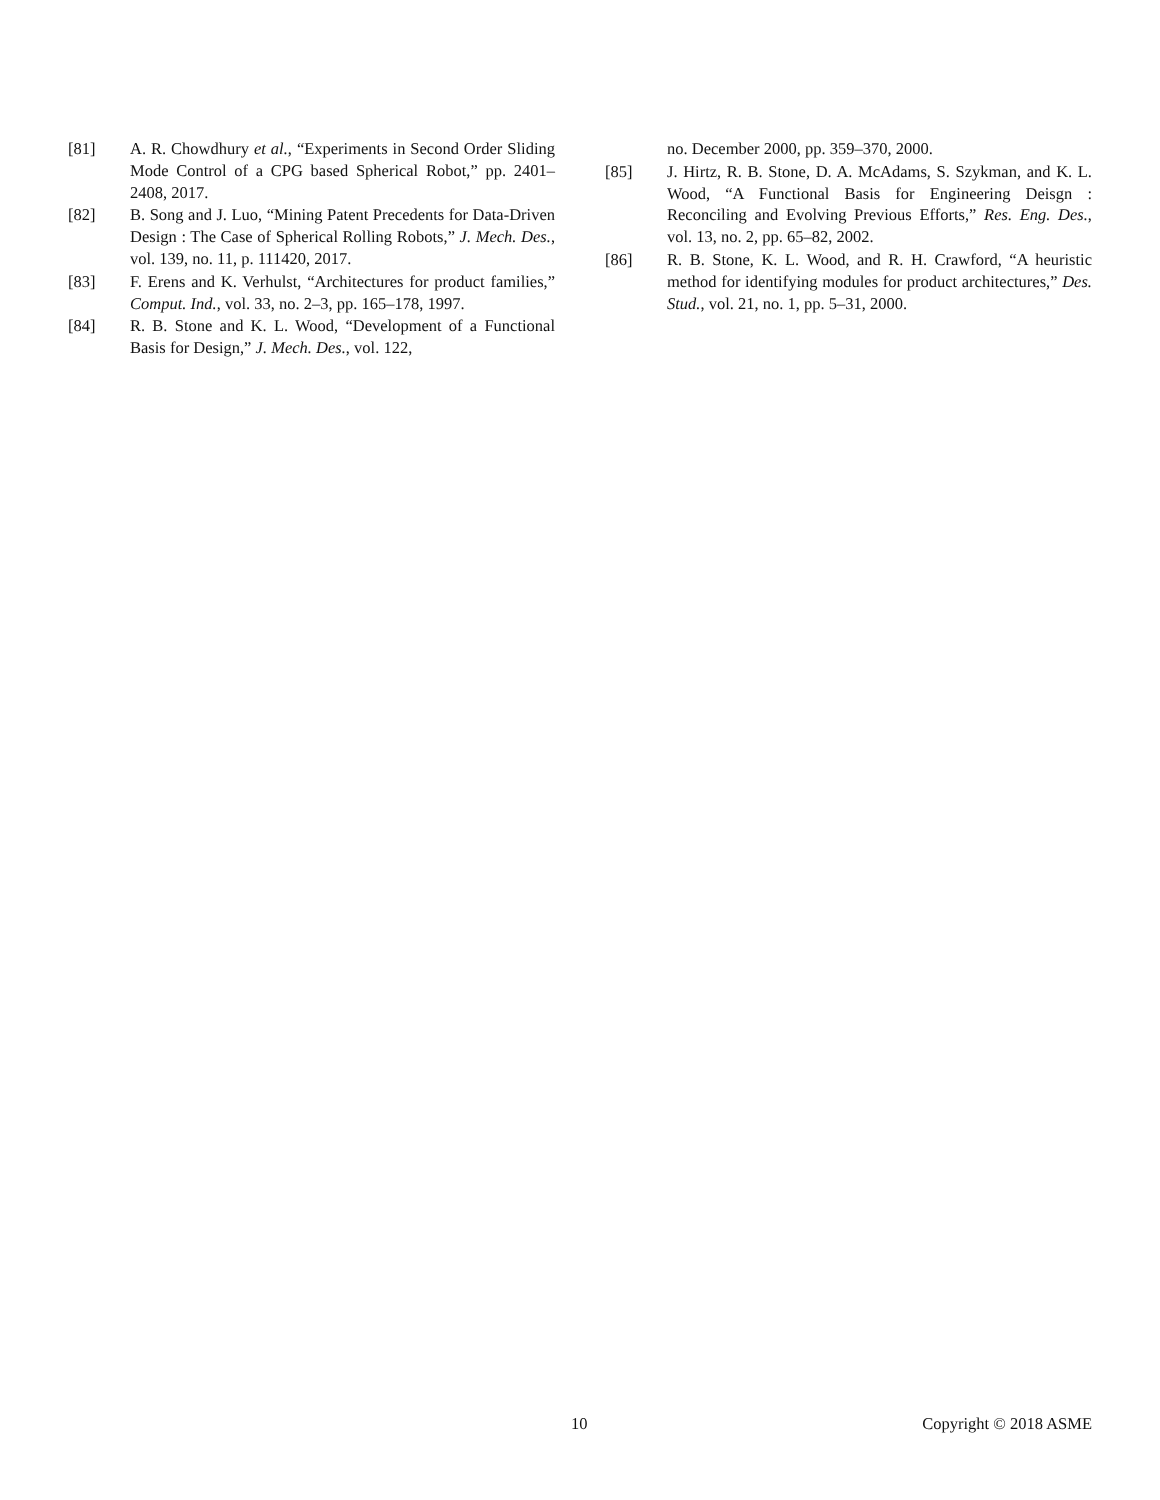[81] A. R. Chowdhury et al., “Experiments in Second Order Sliding Mode Control of a CPG based Spherical Robot,” pp. 2401–2408, 2017.
[82] B. Song and J. Luo, “Mining Patent Precedents for Data-Driven Design : The Case of Spherical Rolling Robots,” J. Mech. Des., vol. 139, no. 11, p. 111420, 2017.
[83] F. Erens and K. Verhulst, “Architectures for product families,” Comput. Ind., vol. 33, no. 2–3, pp. 165–178, 1997.
[84] R. B. Stone and K. L. Wood, “Development of a Functional Basis for Design,” J. Mech. Des., vol. 122,
no. December 2000, pp. 359–370, 2000.
[85] J. Hirtz, R. B. Stone, D. A. McAdams, S. Szykman, and K. L. Wood, “A Functional Basis for Engineering Deisgn : Reconciling and Evolving Previous Efforts,” Res. Eng. Des., vol. 13, no. 2, pp. 65–82, 2002.
[86] R. B. Stone, K. L. Wood, and R. H. Crawford, “A heuristic method for identifying modules for product architectures,” Des. Stud., vol. 21, no. 1, pp. 5–31, 2000.
10 Copyright © 2018 ASME